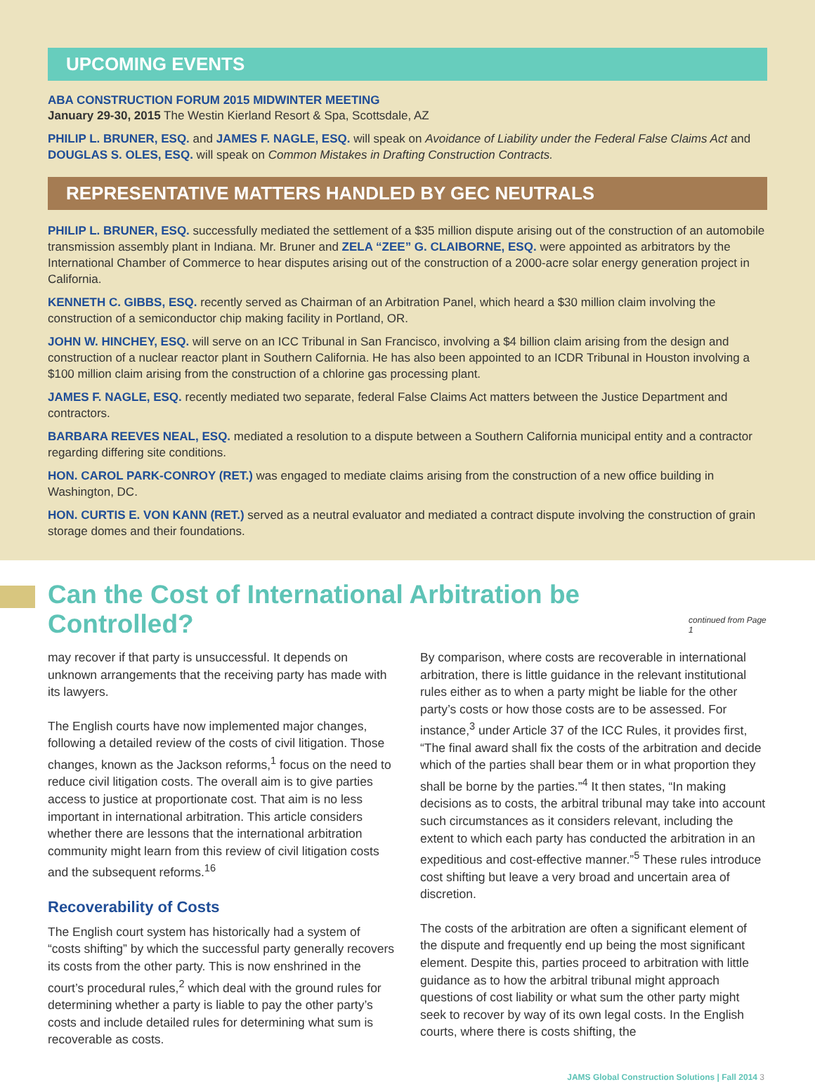UPCOMING EVENTS
ABA CONSTRUCTION FORUM 2015 MIDWINTER MEETING
January 29-30, 2015 The Westin Kierland Resort & Spa, Scottsdale, AZ
PHILIP L. BRUNER, ESQ. and JAMES F. NAGLE, ESQ. will speak on Avoidance of Liability under the Federal False Claims Act and DOUGLAS S. OLES, ESQ. will speak on Common Mistakes in Drafting Construction Contracts.
REPRESENTATIVE MATTERS HANDLED BY GEC NEUTRALS
PHILIP L. BRUNER, ESQ. successfully mediated the settlement of a $35 million dispute arising out of the construction of an automobile transmission assembly plant in Indiana. Mr. Bruner and ZELA “ZEE” G. CLAIBORNE, ESQ. were appointed as arbitrators by the International Chamber of Commerce to hear disputes arising out of the construction of a 2000-acre solar energy generation project in California.
KENNETH C. GIBBS, ESQ. recently served as Chairman of an Arbitration Panel, which heard a $30 million claim involving the construction of a semiconductor chip making facility in Portland, OR.
JOHN W. HINCHEY, ESQ. will serve on an ICC Tribunal in San Francisco, involving a $4 billion claim arising from the design and construction of a nuclear reactor plant in Southern California. He has also been appointed to an ICDR Tribunal in Houston involving a $100 million claim arising from the construction of a chlorine gas processing plant.
JAMES F. NAGLE, ESQ. recently mediated two separate, federal False Claims Act matters between the Justice Department and contractors.
BARBARA REEVES NEAL, ESQ. mediated a resolution to a dispute between a Southern California municipal entity and a contractor regarding differing site conditions.
HON. CAROL PARK-CONROY (RET.) was engaged to mediate claims arising from the construction of a new office building in Washington, DC.
HON. CURTIS E. VON KANN (RET.) served as a neutral evaluator and mediated a contract dispute involving the construction of grain storage domes and their foundations.
Can the Cost of International Arbitration be Controlled?
continued from Page 1
may recover if that party is unsuccessful. It depends on unknown arrangements that the receiving party has made with its lawyers.
The English courts have now implemented major changes, following a detailed review of the costs of civil litigation. Those changes, known as the Jackson reforms,<sup>1</sup> focus on the need to reduce civil litigation costs. The overall aim is to give parties access to justice at proportionate cost. That aim is no less important in international arbitration. This article considers whether there are lessons that the international arbitration community might learn from this review of civil litigation costs and the subsequent reforms.<sup>16</sup>
Recoverability of Costs
The English court system has historically had a system of “costs shifting” by which the successful party generally recovers its costs from the other party. This is now enshrined in the court’s procedural rules,<sup>2</sup> which deal with the ground rules for determining whether a party is liable to pay the other party’s costs and include detailed rules for determining what sum is recoverable as costs.
By comparison, where costs are recoverable in international arbitration, there is little guidance in the relevant institutional rules either as to when a party might be liable for the other party’s costs or how those costs are to be assessed. For instance,<sup>3</sup> under Article 37 of the ICC Rules, it provides first, “The final award shall fix the costs of the arbitration and decide which of the parties shall bear them or in what proportion they shall be borne by the parties.”<sup>4</sup> It then states, “In making decisions as to costs, the arbitral tribunal may take into account such circumstances as it considers relevant, including the extent to which each party has conducted the arbitration in an expeditious and cost-effective manner.”<sup>5</sup> These rules introduce cost shifting but leave a very broad and uncertain area of discretion.
The costs of the arbitration are often a significant element of the dispute and frequently end up being the most significant element. Despite this, parties proceed to arbitration with little guidance as to how the arbitral tribunal might approach questions of cost liability or what sum the other party might seek to recover by way of its own legal costs. In the English courts, where there is costs shifting, the
JAMS Global Construction Solutions | Fall 2014 3